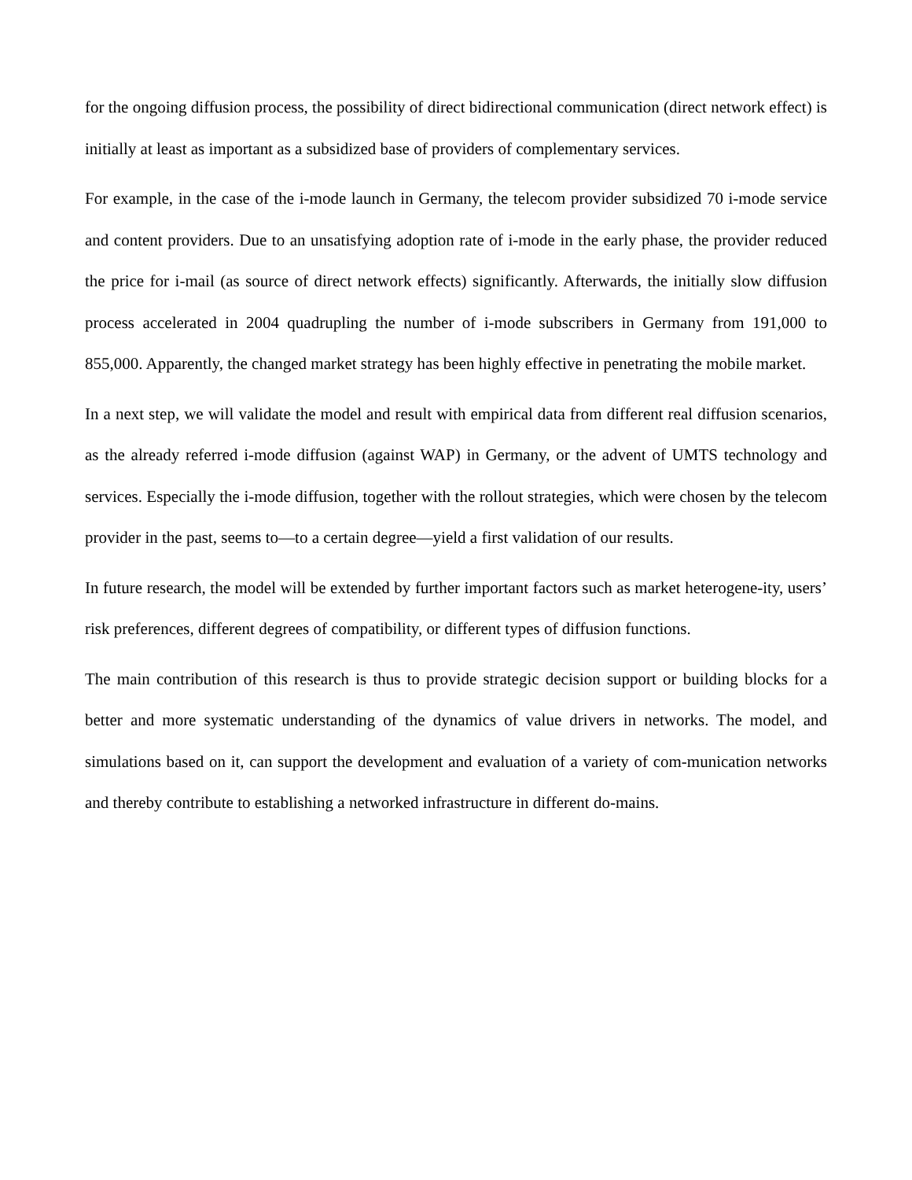for the ongoing diffusion process, the possibility of direct bidirectional communication (direct network effect) is initially at least as important as a subsidized base of providers of complementary services.
For example, in the case of the i-mode launch in Germany, the telecom provider subsidized 70 i-mode service and content providers. Due to an unsatisfying adoption rate of i-mode in the early phase, the provider reduced the price for i-mail (as source of direct network effects) significantly. Afterwards, the initially slow diffusion process accelerated in 2004 quadrupling the number of i-mode subscribers in Germany from 191,000 to 855,000. Apparently, the changed market strategy has been highly effective in penetrating the mobile market.
In a next step, we will validate the model and result with empirical data from different real diffusion scenarios, as the already referred i-mode diffusion (against WAP) in Germany, or the advent of UMTS technology and services. Especially the i-mode diffusion, together with the rollout strategies, which were chosen by the telecom provider in the past, seems to—to a certain degree—yield a first validation of our results.
In future research, the model will be extended by further important factors such as market heterogene-ity, users’ risk preferences, different degrees of compatibility, or different types of diffusion functions.
The main contribution of this research is thus to provide strategic decision support or building blocks for a better and more systematic understanding of the dynamics of value drivers in networks. The model, and simulations based on it, can support the development and evaluation of a variety of com-munication networks and thereby contribute to establishing a networked infrastructure in different do-mains.